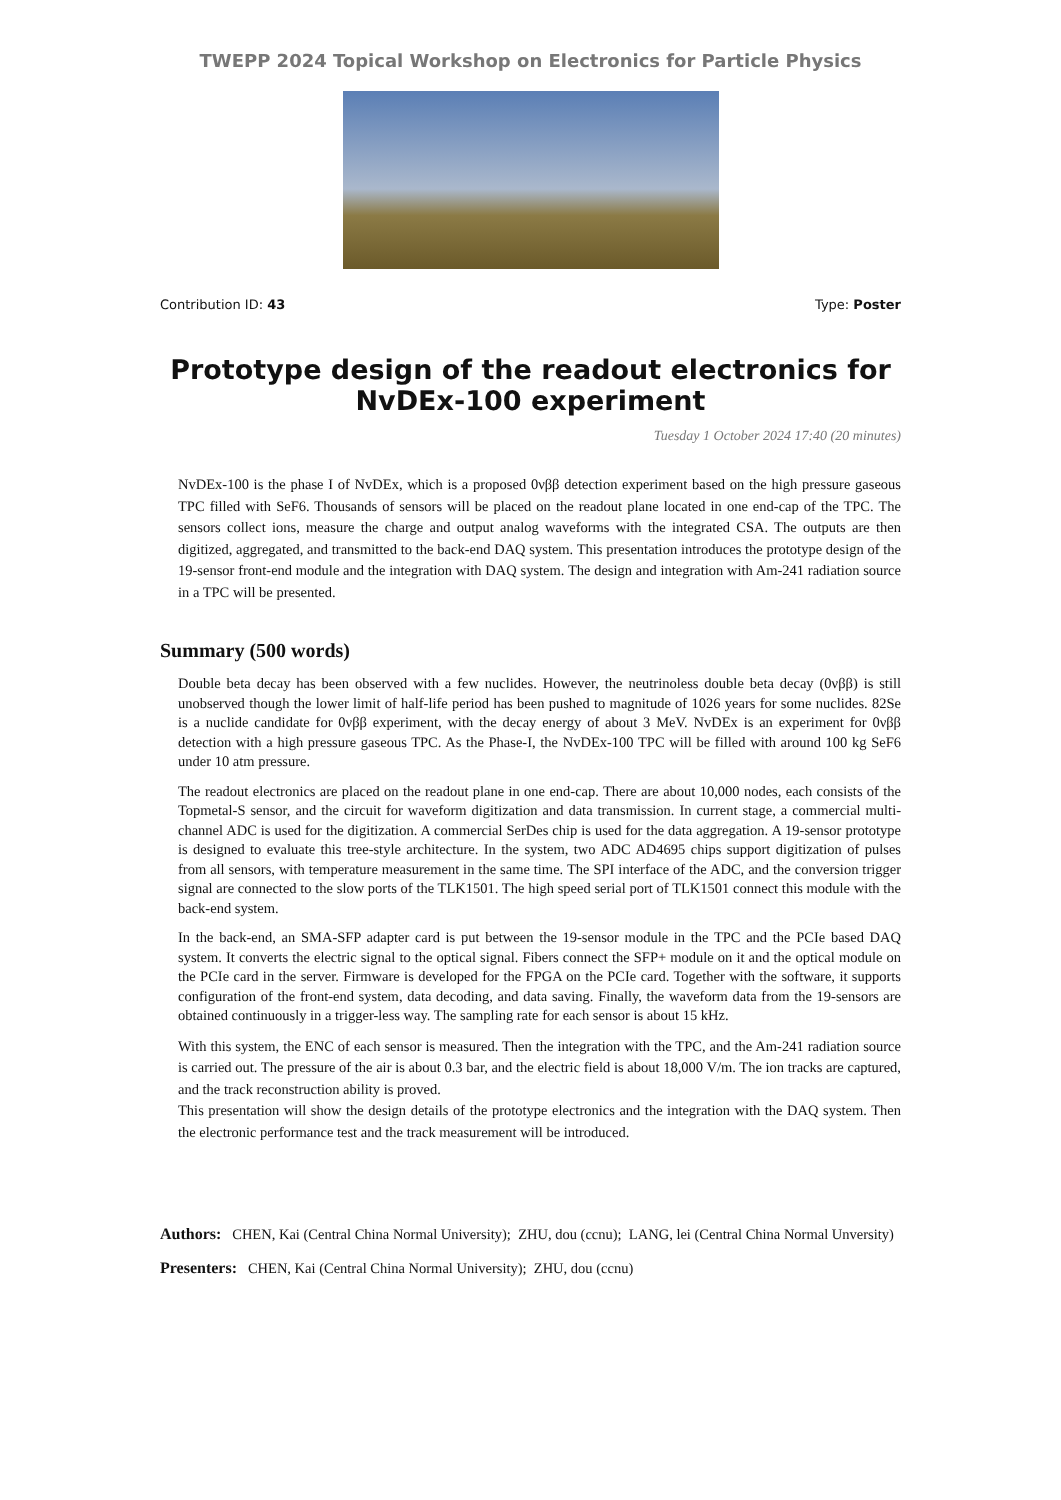TWEPP 2024 Topical Workshop on Electronics for Particle Physics
Contribution ID: 43 Type: Poster
Prototype design of the readout electronics for NvDEx-100 experiment
Tuesday 1 October 2024 17:40 (20 minutes)
NvDEx-100 is the phase I of NvDEx, which is a proposed 0νββ detection experiment based on the high pressure gaseous TPC filled with SeF6. Thousands of sensors will be placed on the readout plane located in one end-cap of the TPC. The sensors collect ions, measure the charge and output analog waveforms with the integrated CSA. The outputs are then digitized, aggregated, and transmitted to the back-end DAQ system. This presentation introduces the prototype design of the 19-sensor front-end module and the integration with DAQ system. The design and integration with Am-241 radiation source in a TPC will be presented.
Summary (500 words)
Double beta decay has been observed with a few nuclides. However, the neutrinoless double beta decay (0νββ) is still unobserved though the lower limit of half-life period has been pushed to magnitude of 1026 years for some nuclides. 82Se is a nuclide candidate for 0νββ experiment, with the decay energy of about 3 MeV. NvDEx is an experiment for 0νββ detection with a high pressure gaseous TPC. As the Phase-I, the NvDEx-100 TPC will be filled with around 100 kg SeF6 under 10 atm pressure.
The readout electronics are placed on the readout plane in one end-cap. There are about 10,000 nodes, each consists of the Topmetal-S sensor, and the circuit for waveform digitization and data transmission. In current stage, a commercial multi-channel ADC is used for the digitization. A commercial SerDes chip is used for the data aggregation. A 19-sensor prototype is designed to evaluate this tree-style architecture. In the system, two ADC AD4695 chips support digitization of pulses from all sensors, with temperature measurement in the same time. The SPI interface of the ADC, and the conversion trigger signal are connected to the slow ports of the TLK1501. The high speed serial port of TLK1501 connect this module with the back-end system.
In the back-end, an SMA-SFP adapter card is put between the 19-sensor module in the TPC and the PCIe based DAQ system. It converts the electric signal to the optical signal. Fibers connect the SFP+ module on it and the optical module on the PCIe card in the server. Firmware is developed for the FPGA on the PCIe card. Together with the software, it supports configuration of the front-end system, data decoding, and data saving. Finally, the waveform data from the 19-sensors are obtained continuously in a trigger-less way. The sampling rate for each sensor is about 15 kHz.
With this system, the ENC of each sensor is measured. Then the integration with the TPC, and the Am-241 radiation source is carried out. The pressure of the air is about 0.3 bar, and the electric field is about 18,000 V/m. The ion tracks are captured, and the track reconstruction ability is proved.
This presentation will show the design details of the prototype electronics and the integration with the DAQ system. Then the electronic performance test and the track measurement will be introduced.
Authors: CHEN, Kai (Central China Normal University); ZHU, dou (ccnu); LANG, lei (Central China Normal Unversity)
Presenters: CHEN, Kai (Central China Normal University); ZHU, dou (ccnu)